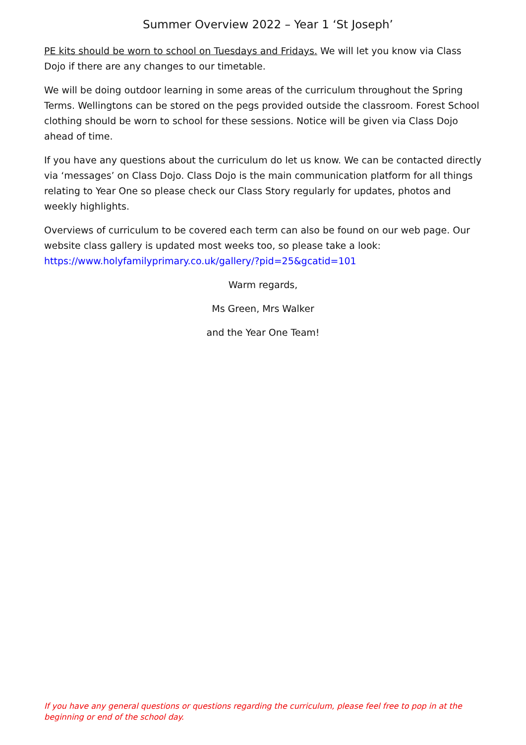Summer Overview 2022 – Year 1 ‘St Joseph’
PE kits should be worn to school on Tuesdays and Fridays. We will let you know via Class Dojo if there are any changes to our timetable.
We will be doing outdoor learning in some areas of the curriculum throughout the Spring Terms. Wellingtons can be stored on the pegs provided outside the classroom. Forest School clothing should be worn to school for these sessions. Notice will be given via Class Dojo ahead of time.
If you have any questions about the curriculum do let us know. We can be contacted directly via ‘messages’ on Class Dojo. Class Dojo is the main communication platform for all things relating to Year One so please check our Class Story regularly for updates, photos and weekly highlights.
Overviews of curriculum to be covered each term can also be found on our web page. Our website class gallery is updated most weeks too, so please take a look: https://www.holyfamilyprimary.co.uk/gallery/?pid=25&gcatid=101
Warm regards,
Ms Green, Mrs Walker
and the Year One Team!
If you have any general questions or questions regarding the curriculum, please feel free to pop in at the beginning or end of the school day.